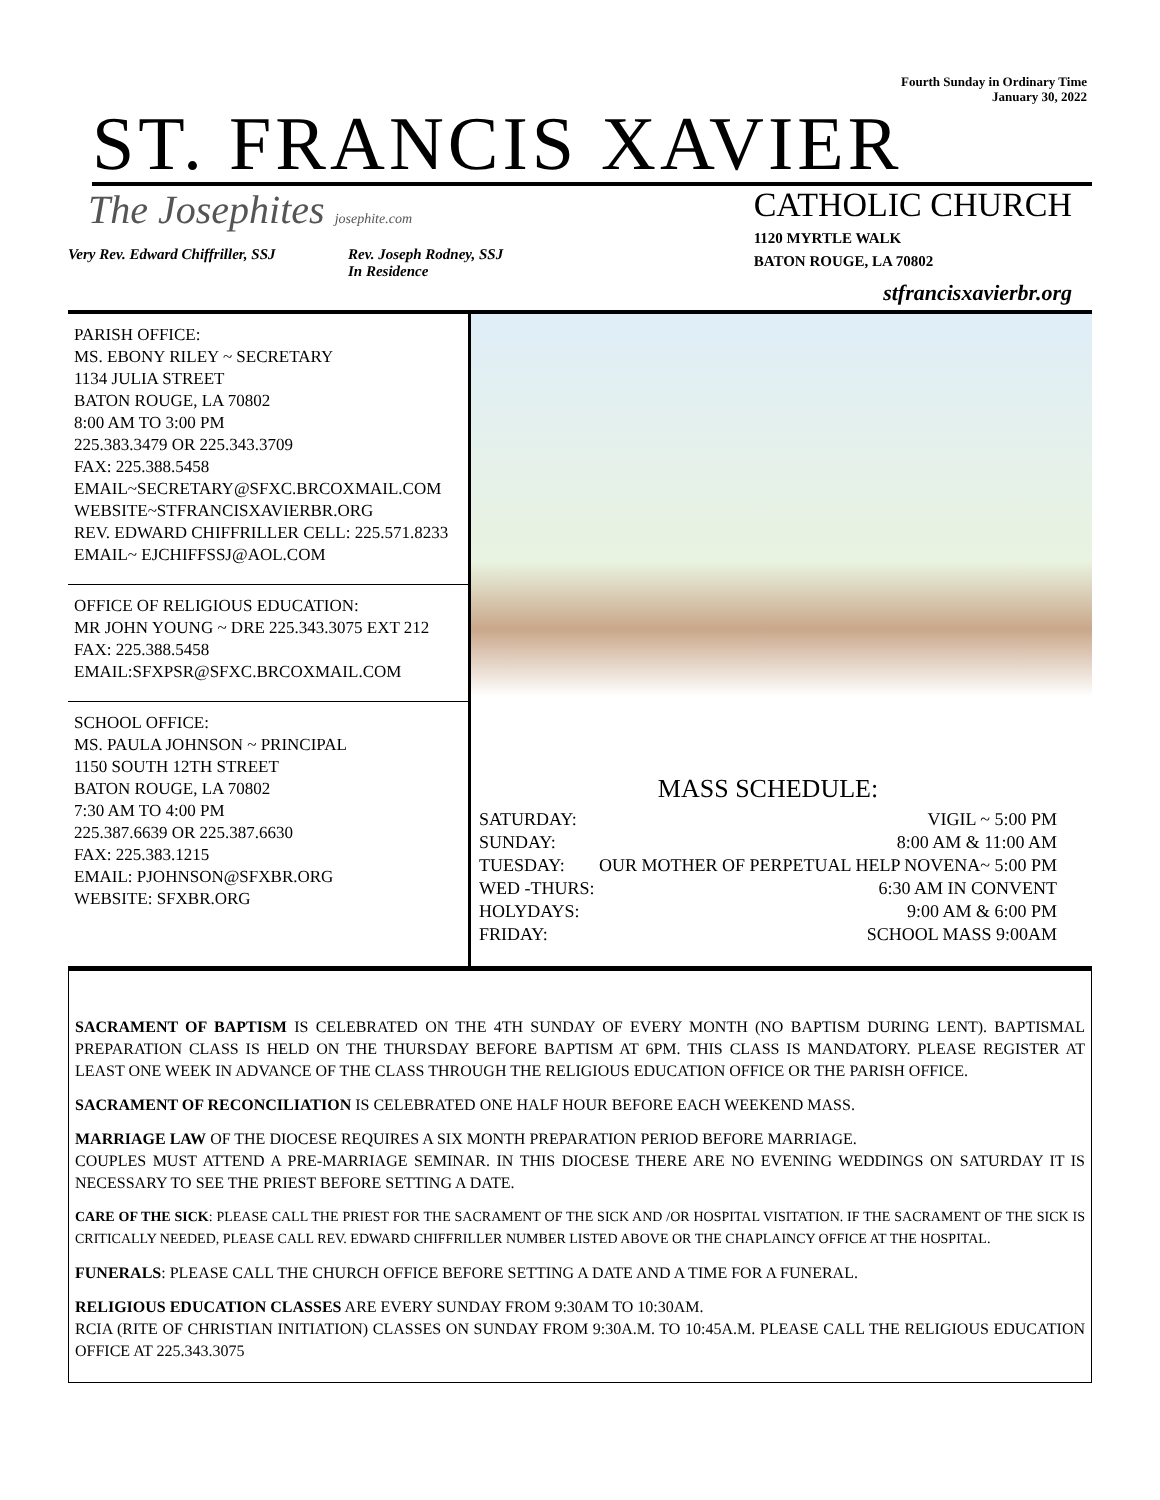Fourth Sunday in Ordinary Time
January 30, 2022
ST. FRANCIS XAVIER
The Josephites josephite.com
CATHOLIC CHURCH
1120 MYRTLE WALK
BATON ROUGE, LA 70802
Very Rev. Edward Chiffriller, SSJ
Rev. Joseph Rodney, SSJ
In Residence
stfrancisxavierbr.org
PARISH OFFICE:
MS. EBONY RILEY ~ SECRETARY
1134 JULIA STREET
BATON ROUGE, LA 70802
8:00 AM TO 3:00 PM
225.383.3479 OR 225.343.3709
FAX: 225.388.5458
EMAIL~SECRETARY@SFXC.BRCOXMAIL.COM
WEBSITE~STFRANCISXAVIERBR.ORG
REV. EDWARD CHIFFRILLER CELL: 225.571.8233
EMAIL~ EJCHIFFSSJ@AOL.COM
OFFICE OF RELIGIOUS EDUCATION:
MR JOHN YOUNG ~ DRE 225.343.3075 EXT 212
FAX: 225.388.5458
EMAIL:SFXPSR@SFXC.BRCOXMAIL.COM
SCHOOL OFFICE:
MS. PAULA JOHNSON ~ PRINCIPAL
1150 SOUTH 12TH STREET
BATON ROUGE, LA 70802
7:30 AM TO 4:00 PM
225.387.6639 OR 225.387.6630
FAX: 225.383.1215
EMAIL: PJOHNSON@SFXBR.ORG
WEBSITE: SFXBR.ORG
MASS SCHEDULE:
| SATURDAY: | VIGIL ~ 5:00 PM |
| SUNDAY: | 8:00 AM & 11:00 AM |
| TUESDAY: | OUR MOTHER OF PERPETUAL HELP NOVENA~ 5:00 PM |
| WED -THURS: | 6:30 AM IN CONVENT |
| HOLYDAYS: | 9:00 AM & 6:00 PM |
| FRIDAY: | SCHOOL MASS 9:00AM |
SACRAMENT OF BAPTISM IS CELEBRATED ON THE 4TH SUNDAY OF EVERY MONTH (NO BAPTISM DURING LENT). BAPTISMAL PREPARATION CLASS IS HELD ON THE THURSDAY BEFORE BAPTISM AT 6PM. THIS CLASS IS MANDATORY. PLEASE REGISTER AT LEAST ONE WEEK IN ADVANCE OF THE CLASS THROUGH THE RELIGIOUS EDUCATION OFFICE OR THE PARISH OFFICE.
SACRAMENT OF RECONCILIATION IS CELEBRATED ONE HALF HOUR BEFORE EACH WEEKEND MASS.
MARRIAGE LAW OF THE DIOCESE REQUIRES A SIX MONTH PREPARATION PERIOD BEFORE MARRIAGE.
COUPLES MUST ATTEND A PRE-MARRIAGE SEMINAR. IN THIS DIOCESE THERE ARE NO EVENING WEDDINGS ON SATURDAY IT IS NECESSARY TO SEE THE PRIEST BEFORE SETTING A DATE.
CARE OF THE SICK: PLEASE CALL THE PRIEST FOR THE SACRAMENT OF THE SICK AND /OR HOSPITAL VISITATION. IF THE SACRAMENT OF THE SICK IS CRITICALLY NEEDED, PLEASE CALL REV. EDWARD CHIFFRILLER NUMBER LISTED ABOVE OR THE CHAPLAINCY OFFICE AT THE HOSPITAL.
FUNERALS: PLEASE CALL THE CHURCH OFFICE BEFORE SETTING A DATE AND A TIME FOR A FUNERAL.
RELIGIOUS EDUCATION CLASSES ARE EVERY SUNDAY FROM 9:30AM TO 10:30AM.
RCIA (RITE OF CHRISTIAN INITIATION) CLASSES ON SUNDAY FROM 9:30A.M. TO 10:45A.M. PLEASE CALL THE RELIGIOUS EDUCATION OFFICE AT 225.343.3075